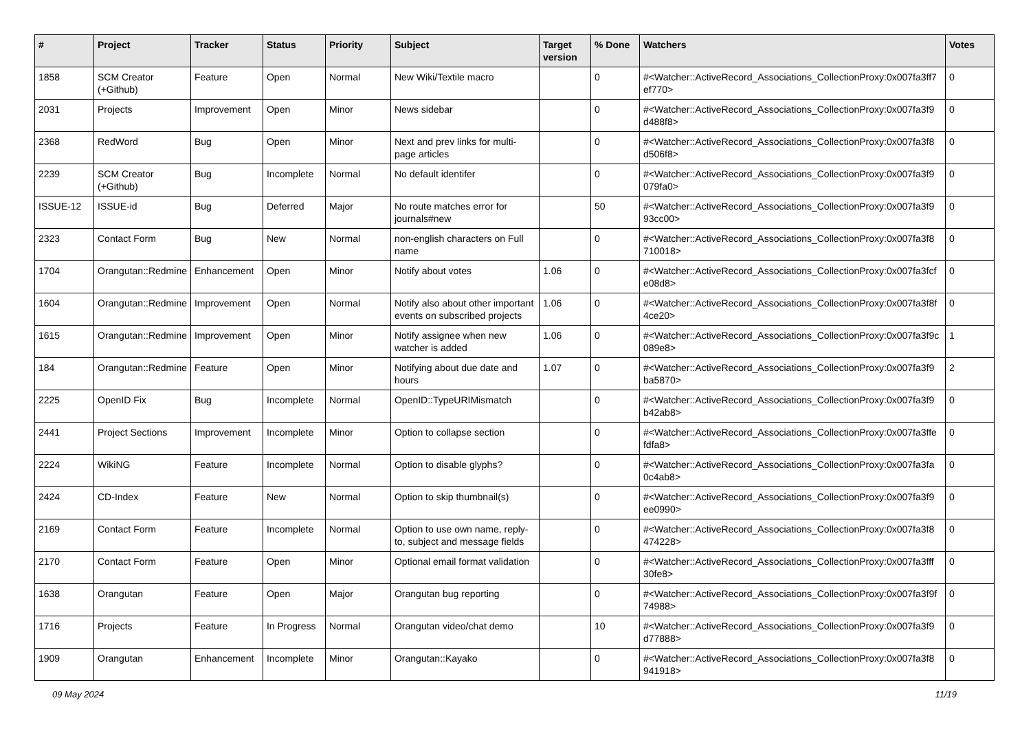| # | Project | Tracker | Status | Priority | Subject | Target version | % Done | Watchers | Votes |
| --- | --- | --- | --- | --- | --- | --- | --- | --- | --- |
| 1858 | SCM Creator (+Github) | Feature | Open | Normal | New Wiki/Textile macro | | 0 | #<Watcher::ActiveRecord_Associations_CollectionProxy:0x007fa3ff7 ef770> | 0 |
| 2031 | Projects | Improvement | Open | Minor | News sidebar | | 0 | #<Watcher::ActiveRecord_Associations_CollectionProxy:0x007fa3f9 d488f8> | 0 |
| 2368 | RedWord | Bug | Open | Minor | Next and prev links for multi-page articles | | 0 | #<Watcher::ActiveRecord_Associations_CollectionProxy:0x007fa3f8 d506f8> | 0 |
| 2239 | SCM Creator (+Github) | Bug | Incomplete | Normal | No default identifer | | 0 | #<Watcher::ActiveRecord_Associations_CollectionProxy:0x007fa3f9 079fa0> | 0 |
| ISSUE-12 | ISSUE-id | Bug | Deferred | Major | No route matches error for journals#new | | 50 | #<Watcher::ActiveRecord_Associations_CollectionProxy:0x007fa3f9 93cc00> | 0 |
| 2323 | Contact Form | Bug | New | Normal | non-english characters on Full name | | 0 | #<Watcher::ActiveRecord_Associations_CollectionProxy:0x007fa3f8 710018> | 0 |
| 1704 | Orangutan::Redmine | Enhancement | Open | Minor | Notify about votes | 1.06 | 0 | #<Watcher::ActiveRecord_Associations_CollectionProxy:0x007fa3fcf e08d8> | 0 |
| 1604 | Orangutan::Redmine | Improvement | Open | Normal | Notify also about other important events on subscribed projects | 1.06 | 0 | #<Watcher::ActiveRecord_Associations_CollectionProxy:0x007fa3f8f 4ce20> | 0 |
| 1615 | Orangutan::Redmine | Improvement | Open | Minor | Notify assignee when new watcher is added | 1.06 | 0 | #<Watcher::ActiveRecord_Associations_CollectionProxy:0x007fa3f9c 089e8> | 1 |
| 184 | Orangutan::Redmine | Feature | Open | Minor | Notifying about due date and hours | 1.07 | 0 | #<Watcher::ActiveRecord_Associations_CollectionProxy:0x007fa3f9 ba5870> | 2 |
| 2225 | OpenID Fix | Bug | Incomplete | Normal | OpenID::TypeURIMismatch | | 0 | #<Watcher::ActiveRecord_Associations_CollectionProxy:0x007fa3f9 b42ab8> | 0 |
| 2441 | Project Sections | Improvement | Incomplete | Minor | Option to collapse section | | 0 | #<Watcher::ActiveRecord_Associations_CollectionProxy:0x007fa3ffe fdfa8> | 0 |
| 2224 | WikiNG | Feature | Incomplete | Normal | Option to disable glyphs? | | 0 | #<Watcher::ActiveRecord_Associations_CollectionProxy:0x007fa3fa 0c4ab8> | 0 |
| 2424 | CD-Index | Feature | New | Normal | Option to skip thumbnail(s) | | 0 | #<Watcher::ActiveRecord_Associations_CollectionProxy:0x007fa3f9 ee0990> | 0 |
| 2169 | Contact Form | Feature | Incomplete | Normal | Option to use own name, reply-to, subject and message fields | | 0 | #<Watcher::ActiveRecord_Associations_CollectionProxy:0x007fa3f8 474228> | 0 |
| 2170 | Contact Form | Feature | Open | Minor | Optional email format validation | | 0 | #<Watcher::ActiveRecord_Associations_CollectionProxy:0x007fa3fff 30fe8> | 0 |
| 1638 | Orangutan | Feature | Open | Major | Orangutan bug reporting | | 0 | #<Watcher::ActiveRecord_Associations_CollectionProxy:0x007fa3f9f 74988> | 0 |
| 1716 | Projects | Feature | In Progress | Normal | Orangutan video/chat demo | | 10 | #<Watcher::ActiveRecord_Associations_CollectionProxy:0x007fa3f9 d77888> | 0 |
| 1909 | Orangutan | Enhancement | Incomplete | Minor | Orangutan::Kayako | | 0 | #<Watcher::ActiveRecord_Associations_CollectionProxy:0x007fa3f8 941918> | 0 |
09 May 2024 11/19